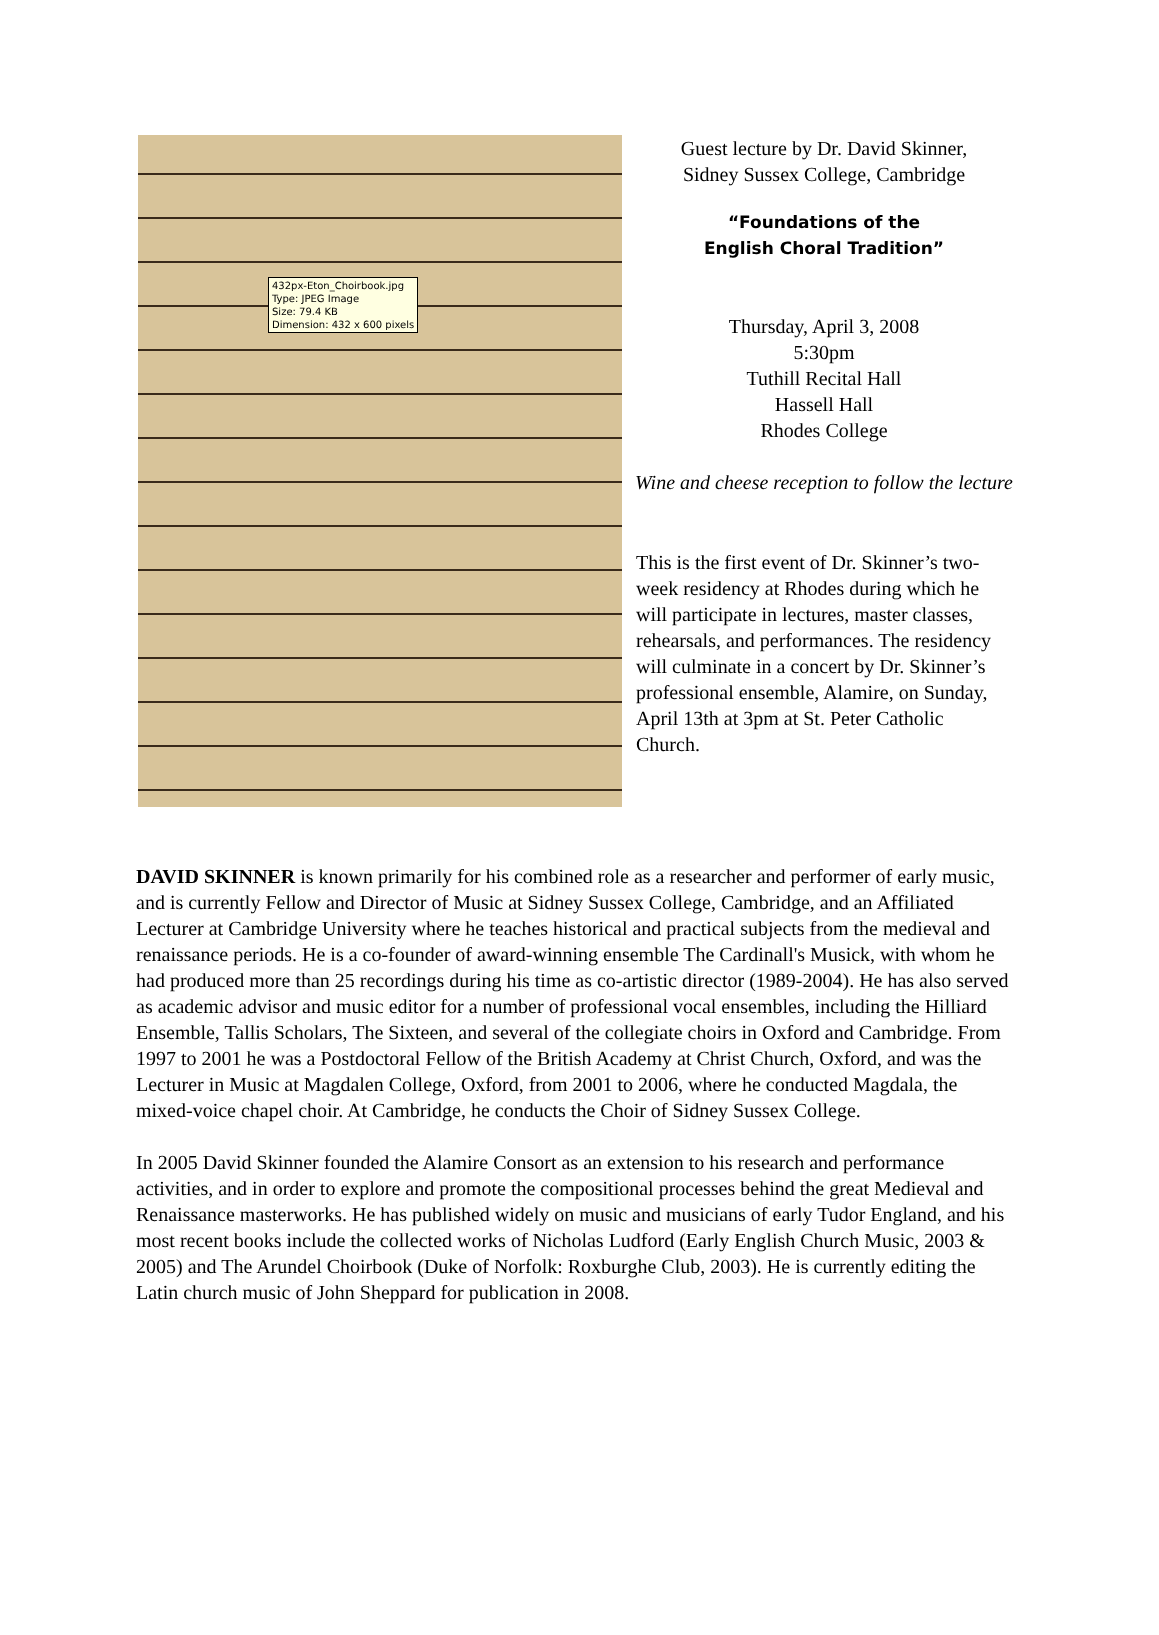432px-Eton_Choirbook.jpg
Type: JPEG Image
Size: 79.4 KB
Dimension: 432 x 600 pixels
Guest lecture by Dr. David Skinner,
Sidney Sussex College, Cambridge
“Foundations of the
English Choral Tradition”
Thursday, April 3, 2008
5:30pm
Tuthill Recital Hall
Hassell Hall
Rhodes College
Wine and cheese reception to follow the lecture
This is the first event of Dr. Skinner’s two-week residency at Rhodes during which he will participate in lectures, master classes, rehearsals, and performances. The residency will culminate in a concert by Dr. Skinner’s professional ensemble, Alamire, on Sunday, April 13th at 3pm at St. Peter Catholic Church.
DAVID SKINNER is known primarily for his combined role as a researcher and performer of early music, and is currently Fellow and Director of Music at Sidney Sussex College, Cambridge, and an Affiliated Lecturer at Cambridge University where he teaches historical and practical subjects from the medieval and renaissance periods. He is a co-founder of award-winning ensemble The Cardinall's Musick, with whom he had produced more than 25 recordings during his time as co-artistic director (1989-2004). He has also served as academic advisor and music editor for a number of professional vocal ensembles, including the Hilliard Ensemble, Tallis Scholars, The Sixteen, and several of the collegiate choirs in Oxford and Cambridge. From 1997 to 2001 he was a Postdoctoral Fellow of the British Academy at Christ Church, Oxford, and was the Lecturer in Music at Magdalen College, Oxford, from 2001 to 2006, where he conducted Magdala, the mixed-voice chapel choir. At Cambridge, he conducts the Choir of Sidney Sussex College.
In 2005 David Skinner founded the Alamire Consort as an extension to his research and performance activities, and in order to explore and promote the compositional processes behind the great Medieval and Renaissance masterworks. He has published widely on music and musicians of early Tudor England, and his most recent books include the collected works of Nicholas Ludford (Early English Church Music, 2003 & 2005) and The Arundel Choirbook (Duke of Norfolk: Roxburghe Club, 2003). He is currently editing the Latin church music of John Sheppard for publication in 2008.